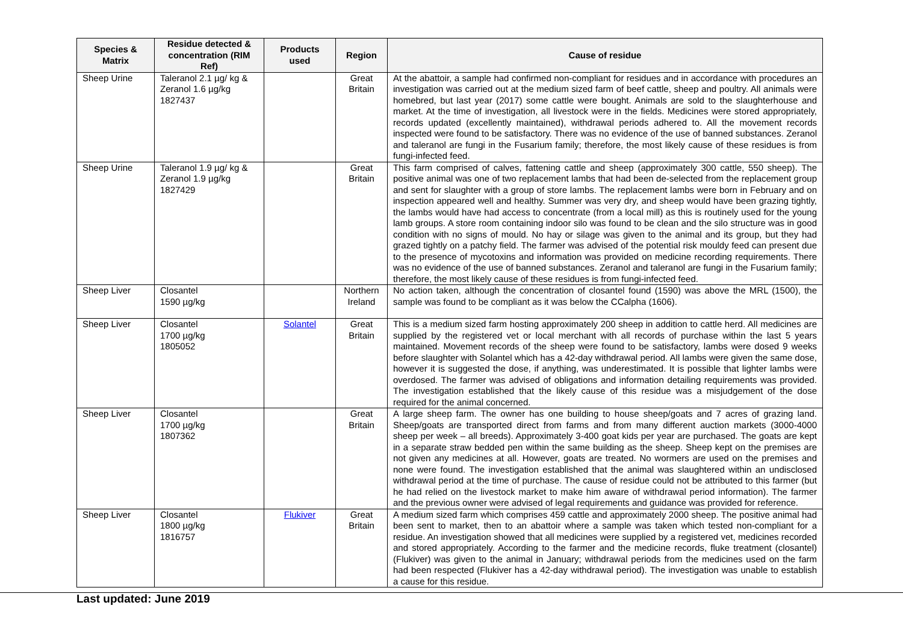| Species & Matrix | Residue detected & concentration (RIM Ref) | Products used | Region | Cause of residue |
| --- | --- | --- | --- | --- |
| Sheep Urine | Taleranol 2.1 µg/ kg & Zeranol 1.6 µg/kg 1827437 | | Great Britain | At the abattoir, a sample had confirmed non-compliant for residues and in accordance with procedures an investigation was carried out at the medium sized farm of beef cattle, sheep and poultry. All animals were homebred, but last year (2017) some cattle were bought. Animals are sold to the slaughterhouse and market. At the time of investigation, all livestock were in the fields. Medicines were stored appropriately, records updated (excellently maintained), withdrawal periods adhered to. All the movement records inspected were found to be satisfactory. There was no evidence of the use of banned substances. Zeranol and taleranol are fungi in the Fusarium family; therefore, the most likely cause of these residues is from fungi-infected feed. |
| Sheep Urine | Taleranol 1.9 µg/ kg & Zeranol 1.9 µg/kg 1827429 | | Great Britain | This farm comprised of calves, fattening cattle and sheep (approximately 300 cattle, 550 sheep). The positive animal was one of two replacement lambs that had been de-selected from the replacement group and sent for slaughter with a group of store lambs. The replacement lambs were born in February and on inspection appeared well and healthy. Summer was very dry, and sheep would have been grazing tightly, the lambs would have had access to concentrate (from a local mill) as this is routinely used for the young lamb groups. A store room containing indoor silo was found to be clean and the silo structure was in good condition with no signs of mould. No hay or silage was given to the animal and its group, but they had grazed tightly on a patchy field. The farmer was advised of the potential risk mouldy feed can present due to the presence of mycotoxins and information was provided on medicine recording requirements. There was no evidence of the use of banned substances. Zeranol and taleranol are fungi in the Fusarium family; therefore, the most likely cause of these residues is from fungi-infected feed. |
| Sheep Liver | Closantel 1590 µg/kg | | Northern Ireland | No action taken, although the concentration of closantel found (1590) was above the MRL (1500), the sample was found to be compliant as it was below the CCalpha (1606). |
| Sheep Liver | Closantel 1700 µg/kg 1805052 | Solantel | Great Britain | This is a medium sized farm hosting approximately 200 sheep in addition to cattle herd. All medicines are supplied by the registered vet or local merchant with all records of purchase within the last 5 years maintained. Movement records of the sheep were found to be satisfactory, lambs were dosed 9 weeks before slaughter with Solantel which has a 42-day withdrawal period. All lambs were given the same dose, however it is suggested the dose, if anything, was underestimated. It is possible that lighter lambs were overdosed. The farmer was advised of obligations and information detailing requirements was provided. The investigation established that the likely cause of this residue was a misjudgement of the dose required for the animal concerned. |
| Sheep Liver | Closantel 1700 µg/kg 1807362 | | Great Britain | A large sheep farm. The owner has one building to house sheep/goats and 7 acres of grazing land. Sheep/goats are transported direct from farms and from many different auction markets (3000-4000 sheep per week – all breeds). Approximately 3-400 goat kids per year are purchased. The goats are kept in a separate straw bedded pen within the same building as the sheep. Sheep kept on the premises are not given any medicines at all. However, goats are treated. No wormers are used on the premises and none were found. The investigation established that the animal was slaughtered within an undisclosed withdrawal period at the time of purchase. The cause of residue could not be attributed to this farmer (but he had relied on the livestock market to make him aware of withdrawal period information). The farmer and the previous owner were advised of legal requirements and guidance was provided for reference. |
| Sheep Liver | Closantel 1800 µg/kg 1816757 | Flukiver | Great Britain | A medium sized farm which comprises 459 cattle and approximately 2000 sheep. The positive animal had been sent to market, then to an abattoir where a sample was taken which tested non-compliant for a residue. An investigation showed that all medicines were supplied by a registered vet, medicines recorded and stored appropriately. According to the farmer and the medicine records, fluke treatment (closantel) (Flukiver) was given to the animal in January; withdrawal periods from the medicines used on the farm had been respected (Flukiver has a 42-day withdrawal period). The investigation was unable to establish a cause for this residue. |
Last updated: June 2019